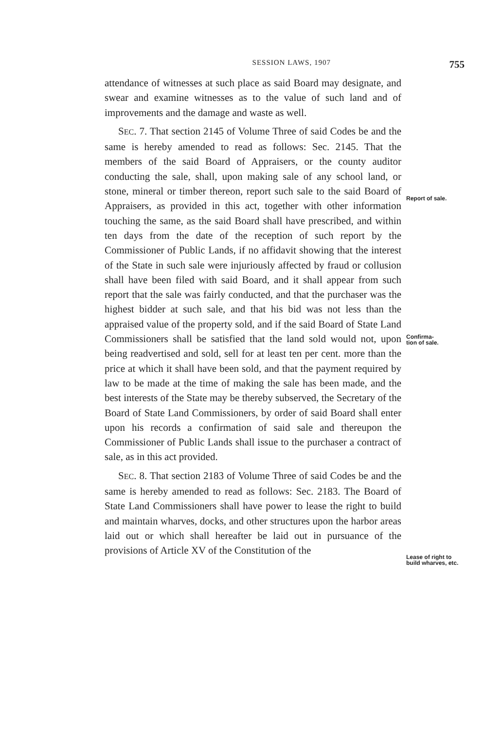SESSION LAWS, 1907 755
attendance of witnesses at such place as said Board may designate, and swear and examine witnesses as to the value of such land and of improvements and the damage and waste as well.
SEC. 7. That section 2145 of Volume Three of said Codes be and the same is hereby amended to read as follows: Sec. 2145. That the members of the said Board of Appraisers, or the county auditor conducting the sale, shall, upon making sale of any school land, or stone, mineral or timber thereon, report such sale to the said Board of Appraisers, as provided in this act, together with other information touching the same, as the said Board shall have prescribed, and within ten days from the date of the reception of such report by the Commissioner of Public Lands, if no affidavit showing that the interest of the State in such sale were injuriously affected by fraud or collusion shall have been filed with said Board, and it shall appear from such report that the sale was fairly conducted, and that the purchaser was the highest bidder at such sale, and that his bid was not less than the appraised value of the property sold, and if the said Board of State Land Commissioners shall be satisfied that the land sold would not, upon being readvertised and sold, sell for at least ten per cent. more than the price at which it shall have been sold, and that the payment required by law to be made at the time of making the sale has been made, and the best interests of the State may be thereby subserved, the Secretary of the Board of State Land Commissioners, by order of said Board shall enter upon his records a confirmation of said sale and thereupon the Commissioner of Public Lands shall issue to the purchaser a contract of sale, as in this act provided.
SEC. 8. That section 2183 of Volume Three of said Codes be and the same is hereby amended to read as follows: Sec. 2183. The Board of State Land Commissioners shall have power to lease the right to build and maintain wharves, docks, and other structures upon the harbor areas laid out or which shall hereafter be laid out in pursuance of the provisions of Article XV of the Constitution of the
Report of sale.
Confirma-
tion of sale.
Lease of right to build wharves, etc.